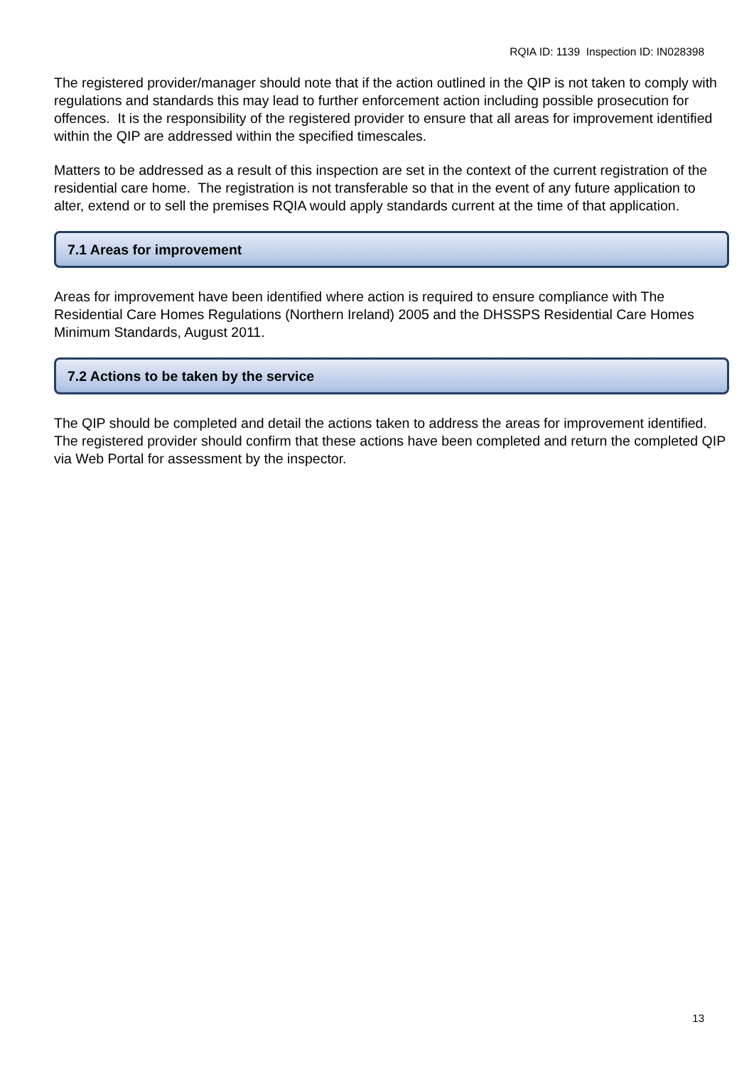RQIA ID: 1139 Inspection ID: IN028398
The registered provider/manager should note that if the action outlined in the QIP is not taken to comply with regulations and standards this may lead to further enforcement action including possible prosecution for offences. It is the responsibility of the registered provider to ensure that all areas for improvement identified within the QIP are addressed within the specified timescales.
Matters to be addressed as a result of this inspection are set in the context of the current registration of the residential care home. The registration is not transferable so that in the event of any future application to alter, extend or to sell the premises RQIA would apply standards current at the time of that application.
7.1 Areas for improvement
Areas for improvement have been identified where action is required to ensure compliance with The Residential Care Homes Regulations (Northern Ireland) 2005 and the DHSSPS Residential Care Homes Minimum Standards, August 2011.
7.2 Actions to be taken by the service
The QIP should be completed and detail the actions taken to address the areas for improvement identified. The registered provider should confirm that these actions have been completed and return the completed QIP via Web Portal for assessment by the inspector.
13